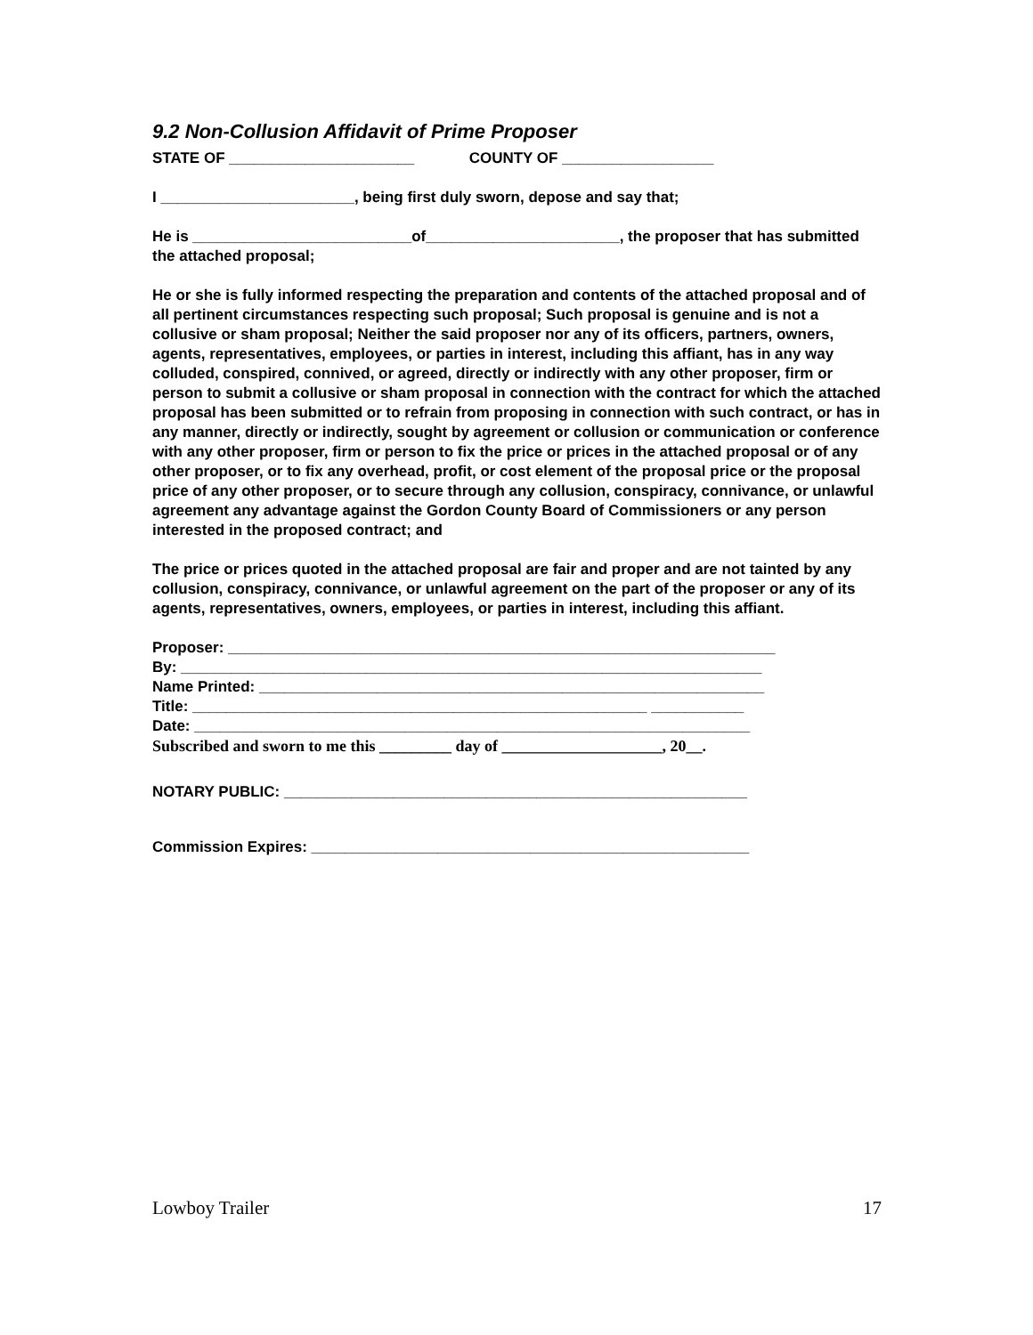9.2 Non-Collusion Affidavit of Prime Proposer
STATE OF ______________________ COUNTY OF __________________
I _______________________, being first duly sworn, depose and say that;
He is __________________________of_______________________, the proposer that has submitted the attached proposal;
He or she is fully informed respecting the preparation and contents of the attached proposal and of all pertinent circumstances respecting such proposal; Such proposal is genuine and is not a collusive or sham proposal; Neither the said proposer nor any of its officers, partners, owners, agents, representatives, employees, or parties in interest, including this affiant, has in any way colluded, conspired, connived, or agreed, directly or indirectly with any other proposer, firm or person to submit a collusive or sham proposal in connection with the contract for which the attached proposal has been submitted or to refrain from proposing in connection with such contract, or has in any manner, directly or indirectly, sought by agreement or collusion or communication or conference with any other proposer, firm or person to fix the price or prices in the attached proposal or of any other proposer, or to fix any overhead, profit, or cost element of the proposal price or the proposal price of any other proposer, or to secure through any collusion, conspiracy, connivance, or unlawful agreement any advantage against the Gordon County Board of Commissioners or any person interested in the proposed contract; and
The price or prices quoted in the attached proposal are fair and proper and are not tainted by any collusion, conspiracy, connivance, or unlawful agreement on the part of the proposer or any of its agents, representatives, owners, employees, or parties in interest, including this affiant.
Proposer: _________________________________________________________________
By: _____________________________________________________________________
Name Printed: ____________________________________________________________
Title: ______________________________________________________ ___________
Date: __________________________________________________________________
Subscribed and sworn to me this _________ day of ____________________, 20__.
NOTARY PUBLIC: _______________________________________________________
Commission Expires: ____________________________________________________
Lowboy Trailer 17